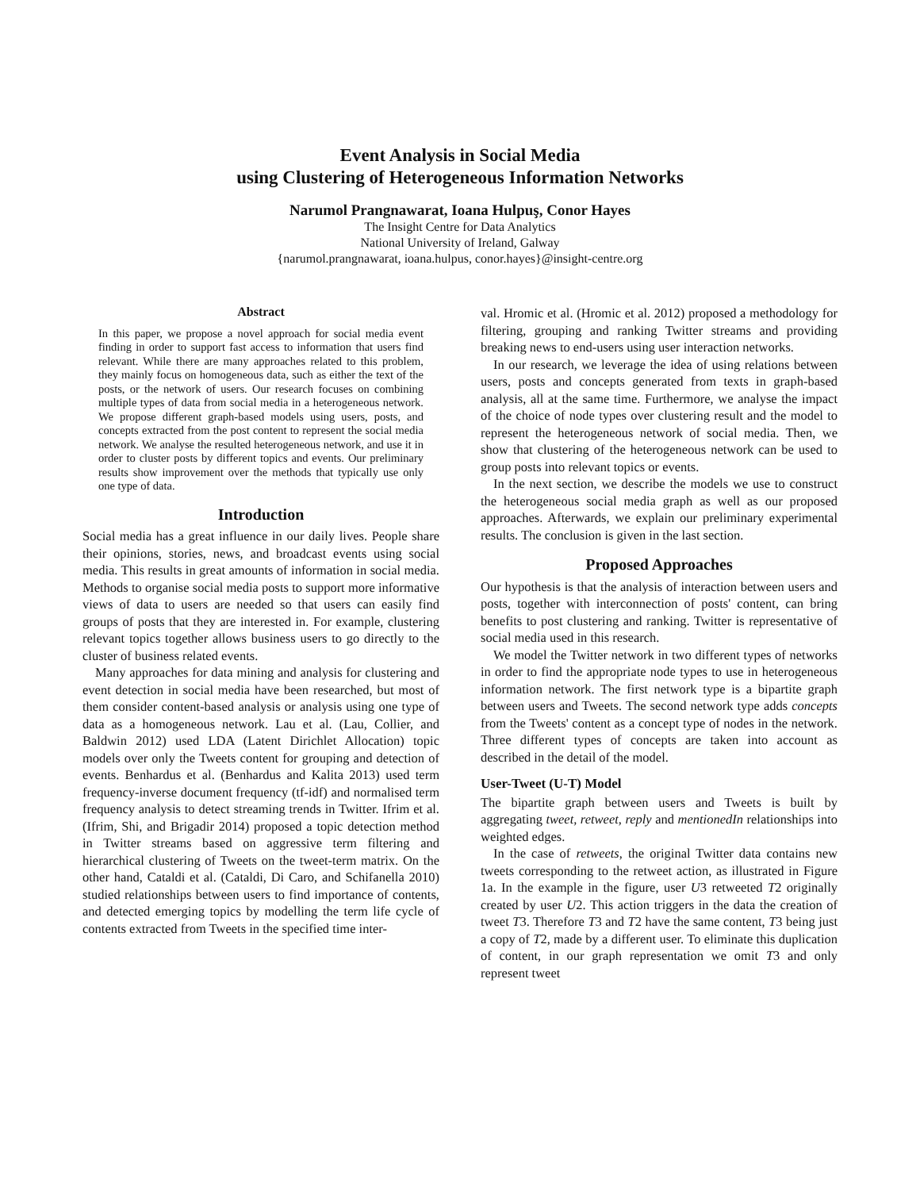Event Analysis in Social Media
using Clustering of Heterogeneous Information Networks
Narumol Prangnawarat, Ioana Hulpuş, Conor Hayes
The Insight Centre for Data Analytics
National University of Ireland, Galway
{narumol.prangnawarat, ioana.hulpus, conor.hayes}@insight-centre.org
Abstract
In this paper, we propose a novel approach for social media event finding in order to support fast access to information that users find relevant. While there are many approaches related to this problem, they mainly focus on homogeneous data, such as either the text of the posts, or the network of users. Our research focuses on combining multiple types of data from social media in a heterogeneous network. We propose different graph-based models using users, posts, and concepts extracted from the post content to represent the social media network. We analyse the resulted heterogeneous network, and use it in order to cluster posts by different topics and events. Our preliminary results show improvement over the methods that typically use only one type of data.
Introduction
Social media has a great influence in our daily lives. People share their opinions, stories, news, and broadcast events using social media. This results in great amounts of information in social media. Methods to organise social media posts to support more informative views of data to users are needed so that users can easily find groups of posts that they are interested in. For example, clustering relevant topics together allows business users to go directly to the cluster of business related events.
Many approaches for data mining and analysis for clustering and event detection in social media have been researched, but most of them consider content-based analysis or analysis using one type of data as a homogeneous network. Lau et al. (Lau, Collier, and Baldwin 2012) used LDA (Latent Dirichlet Allocation) topic models over only the Tweets content for grouping and detection of events. Benhardus et al. (Benhardus and Kalita 2013) used term frequency-inverse document frequency (tf-idf) and normalised term frequency analysis to detect streaming trends in Twitter. Ifrim et al. (Ifrim, Shi, and Brigadir 2014) proposed a topic detection method in Twitter streams based on aggressive term filtering and hierarchical clustering of Tweets on the tweet-term matrix. On the other hand, Cataldi et al. (Cataldi, Di Caro, and Schifanella 2010) studied relationships between users to find importance of contents, and detected emerging topics by modelling the term life cycle of contents extracted from Tweets in the specified time inter-
val. Hromic et al. (Hromic et al. 2012) proposed a methodology for filtering, grouping and ranking Twitter streams and providing breaking news to end-users using user interaction networks.
In our research, we leverage the idea of using relations between users, posts and concepts generated from texts in graph-based analysis, all at the same time. Furthermore, we analyse the impact of the choice of node types over clustering result and the model to represent the heterogeneous network of social media. Then, we show that clustering of the heterogeneous network can be used to group posts into relevant topics or events.
In the next section, we describe the models we use to construct the heterogeneous social media graph as well as our proposed approaches. Afterwards, we explain our preliminary experimental results. The conclusion is given in the last section.
Proposed Approaches
Our hypothesis is that the analysis of interaction between users and posts, together with interconnection of posts' content, can bring benefits to post clustering and ranking. Twitter is representative of social media used in this research.
We model the Twitter network in two different types of networks in order to find the appropriate node types to use in heterogeneous information network. The first network type is a bipartite graph between users and Tweets. The second network type adds concepts from the Tweets' content as a concept type of nodes in the network. Three different types of concepts are taken into account as described in the detail of the model.
User-Tweet (U-T) Model
The bipartite graph between users and Tweets is built by aggregating tweet, retweet, reply and mentionedIn relationships into weighted edges.
In the case of retweets, the original Twitter data contains new tweets corresponding to the retweet action, as illustrated in Figure 1a. In the example in the figure, user U3 retweeted T2 originally created by user U2. This action triggers in the data the creation of tweet T3. Therefore T3 and T2 have the same content, T3 being just a copy of T2, made by a different user. To eliminate this duplication of content, in our graph representation we omit T3 and only represent tweet